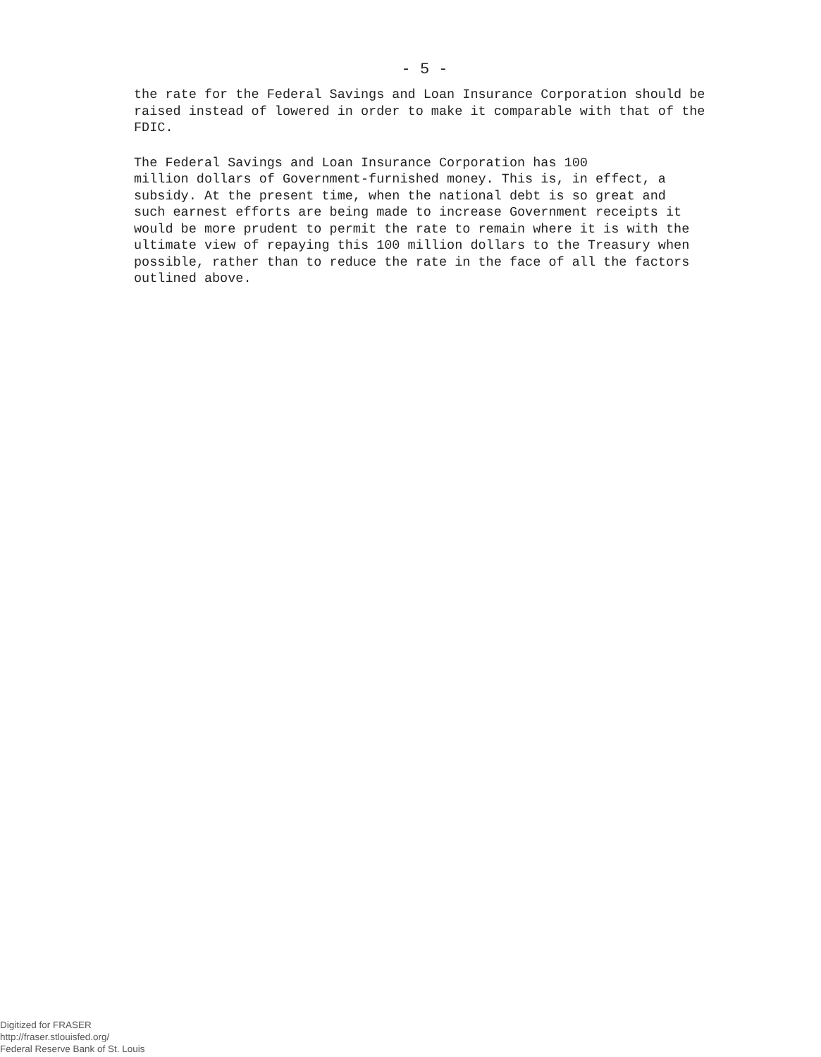- 5 -
the rate for the Federal Savings and Loan Insurance Corporation should be raised instead of lowered in order to make it comparable with that of the FDIC.
The Federal Savings and Loan Insurance Corporation has 100 million dollars of Government-furnished money. This is, in effect, a subsidy. At the present time, when the national debt is so great and such earnest efforts are being made to increase Government receipts it would be more prudent to permit the rate to remain where it is with the ultimate view of repaying this 100 million dollars to the Treasury when possible, rather than to reduce the rate in the face of all the factors outlined above.
Digitized for FRASER
http://fraser.stlouisfed.org/
Federal Reserve Bank of St. Louis